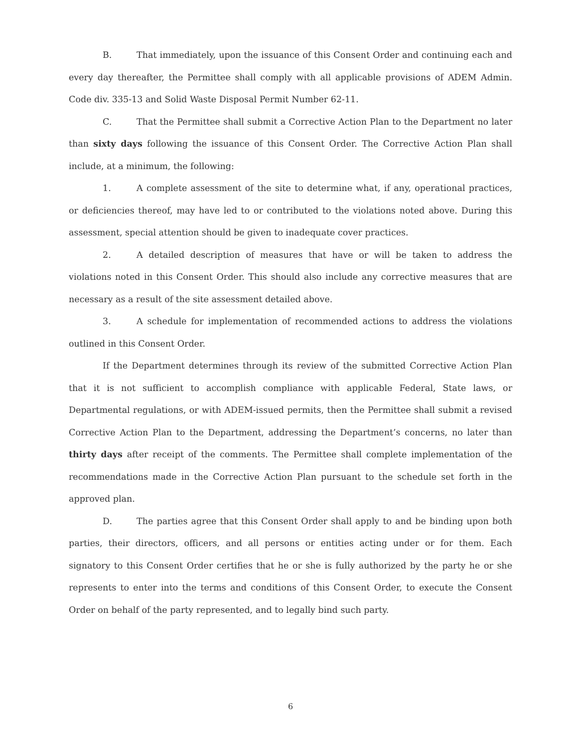B. That immediately, upon the issuance of this Consent Order and continuing each and every day thereafter, the Permittee shall comply with all applicable provisions of ADEM Admin. Code div. 335-13 and Solid Waste Disposal Permit Number 62-11.
C. That the Permittee shall submit a Corrective Action Plan to the Department no later than sixty days following the issuance of this Consent Order. The Corrective Action Plan shall include, at a minimum, the following:
1. A complete assessment of the site to determine what, if any, operational practices, or deficiencies thereof, may have led to or contributed to the violations noted above. During this assessment, special attention should be given to inadequate cover practices.
2. A detailed description of measures that have or will be taken to address the violations noted in this Consent Order. This should also include any corrective measures that are necessary as a result of the site assessment detailed above.
3. A schedule for implementation of recommended actions to address the violations outlined in this Consent Order.
If the Department determines through its review of the submitted Corrective Action Plan that it is not sufficient to accomplish compliance with applicable Federal, State laws, or Departmental regulations, or with ADEM-issued permits, then the Permittee shall submit a revised Corrective Action Plan to the Department, addressing the Department’s concerns, no later than thirty days after receipt of the comments. The Permittee shall complete implementation of the recommendations made in the Corrective Action Plan pursuant to the schedule set forth in the approved plan.
D. The parties agree that this Consent Order shall apply to and be binding upon both parties, their directors, officers, and all persons or entities acting under or for them. Each signatory to this Consent Order certifies that he or she is fully authorized by the party he or she represents to enter into the terms and conditions of this Consent Order, to execute the Consent Order on behalf of the party represented, and to legally bind such party.
6